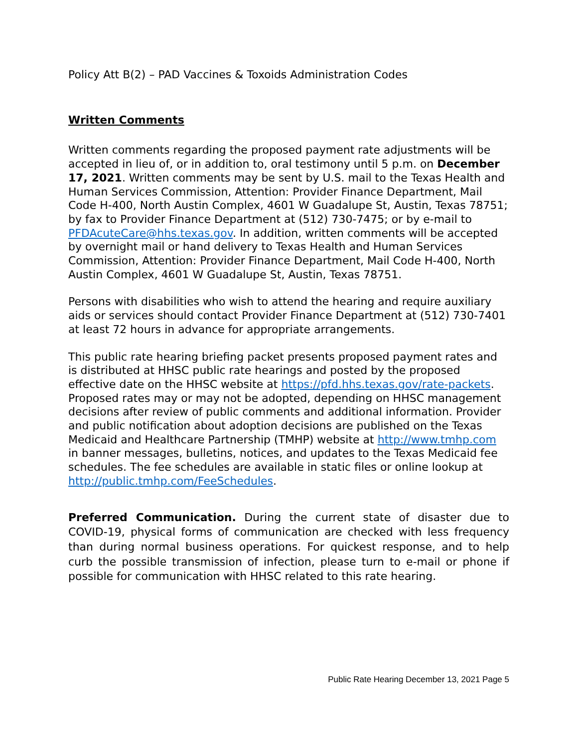Policy Att B(2) – PAD Vaccines & Toxoids Administration Codes
Written Comments
Written comments regarding the proposed payment rate adjustments will be accepted in lieu of, or in addition to, oral testimony until 5 p.m. on December 17, 2021. Written comments may be sent by U.S. mail to the Texas Health and Human Services Commission, Attention: Provider Finance Department, Mail Code H-400, North Austin Complex, 4601 W Guadalupe St, Austin, Texas 78751; by fax to Provider Finance Department at (512) 730-7475; or by e-mail to PFDAcuteCare@hhs.texas.gov. In addition, written comments will be accepted by overnight mail or hand delivery to Texas Health and Human Services Commission, Attention: Provider Finance Department, Mail Code H-400, North Austin Complex, 4601 W Guadalupe St, Austin, Texas 78751.
Persons with disabilities who wish to attend the hearing and require auxiliary aids or services should contact Provider Finance Department at (512) 730-7401 at least 72 hours in advance for appropriate arrangements.
This public rate hearing briefing packet presents proposed payment rates and is distributed at HHSC public rate hearings and posted by the proposed effective date on the HHSC website at https://pfd.hhs.texas.gov/rate-packets. Proposed rates may or may not be adopted, depending on HHSC management decisions after review of public comments and additional information. Provider and public notification about adoption decisions are published on the Texas Medicaid and Healthcare Partnership (TMHP) website at http://www.tmhp.com in banner messages, bulletins, notices, and updates to the Texas Medicaid fee schedules. The fee schedules are available in static files or online lookup at http://public.tmhp.com/FeeSchedules.
Preferred Communication. During the current state of disaster due to COVID-19, physical forms of communication are checked with less frequency than during normal business operations. For quickest response, and to help curb the possible transmission of infection, please turn to e-mail or phone if possible for communication with HHSC related to this rate hearing.
Public Rate Hearing December 13, 2021 Page 5